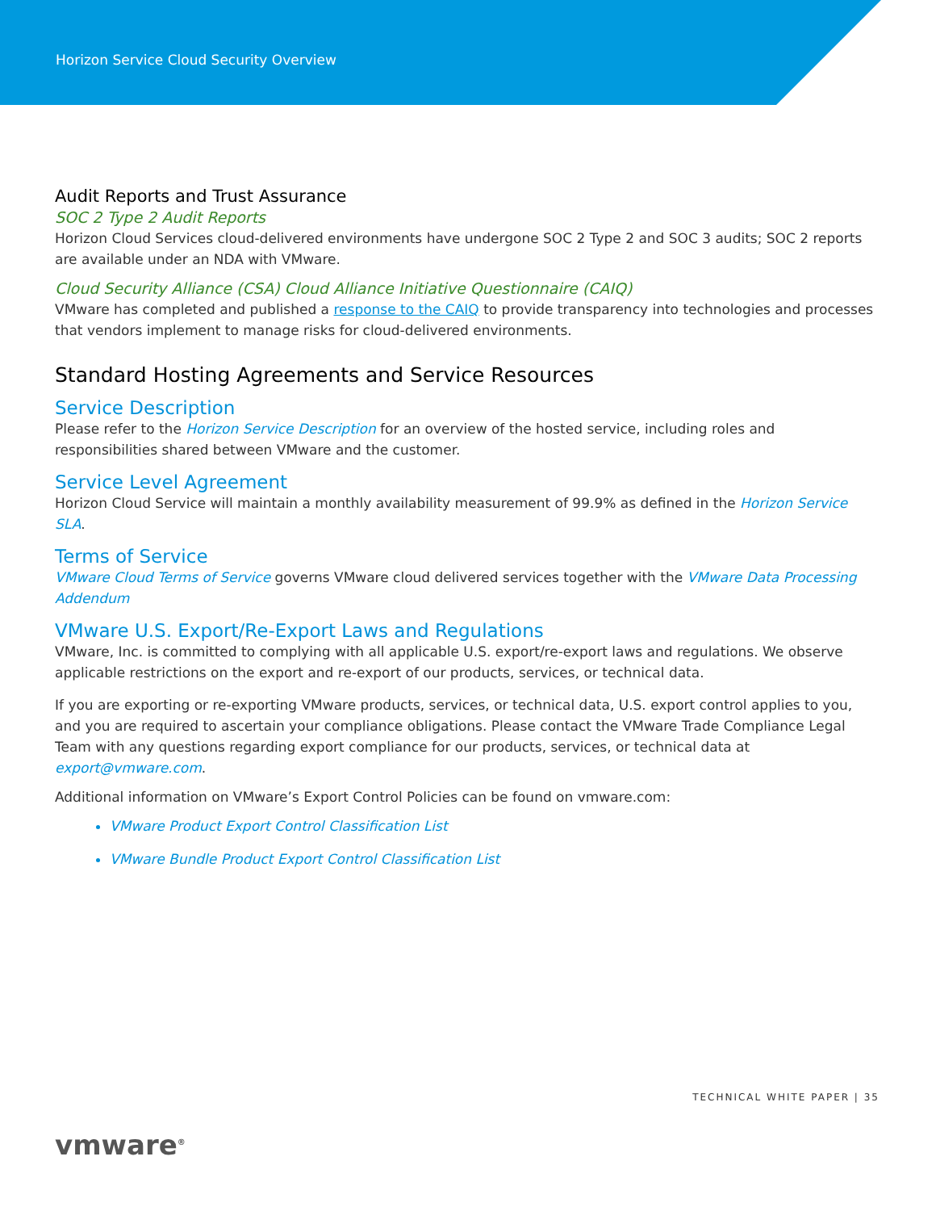Horizon Service Cloud Security Overview
Audit Reports and Trust Assurance
SOC 2 Type 2 Audit Reports
Horizon Cloud Services cloud-delivered environments have undergone SOC 2 Type 2 and SOC 3 audits; SOC 2 reports are available under an NDA with VMware.
Cloud Security Alliance (CSA) Cloud Alliance Initiative Questionnaire (CAIQ)
VMware has completed and published a response to the CAIQ to provide transparency into technologies and processes that vendors implement to manage risks for cloud-delivered environments.
Standard Hosting Agreements and Service Resources
Service Description
Please refer to the Horizon Service Description for an overview of the hosted service, including roles and responsibilities shared between VMware and the customer.
Service Level Agreement
Horizon Cloud Service will maintain a monthly availability measurement of 99.9% as defined in the Horizon Service SLA.
Terms of Service
VMware Cloud Terms of Service governs VMware cloud delivered services together with the VMware Data Processing Addendum
VMware U.S. Export/Re-Export Laws and Regulations
VMware, Inc. is committed to complying with all applicable U.S. export/re-export laws and regulations. We observe applicable restrictions on the export and re-export of our products, services, or technical data.
If you are exporting or re-exporting VMware products, services, or technical data, U.S. export control applies to you, and you are required to ascertain your compliance obligations. Please contact the VMware Trade Compliance Legal Team with any questions regarding export compliance for our products, services, or technical data at export@vmware.com.
Additional information on VMware’s Export Control Policies can be found on vmware.com:
VMware Product Export Control Classification List
VMware Bundle Product Export Control Classification List
TECHNICAL WHITE PAPER | 35
vmware<sup>®</sup>